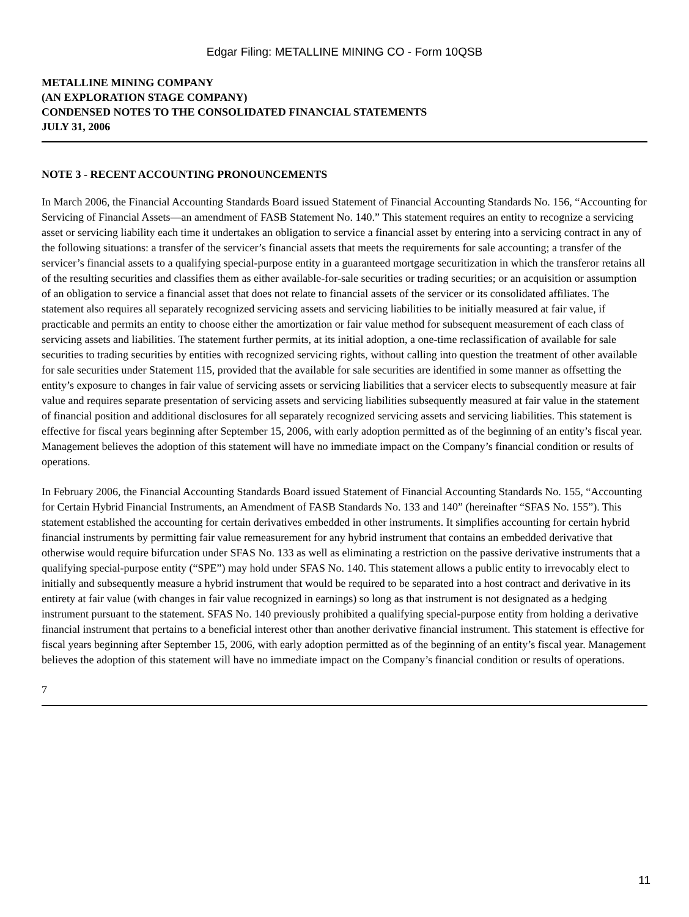Edgar Filing: METALLINE MINING CO - Form 10QSB
METALLINE MINING COMPANY
(AN EXPLORATION STAGE COMPANY)
CONDENSED NOTES TO THE CONSOLIDATED FINANCIAL STATEMENTS
JULY 31, 2006
NOTE 3 - RECENT ACCOUNTING PRONOUNCEMENTS
In March 2006, the Financial Accounting Standards Board issued Statement of Financial Accounting Standards No. 156, “Accounting for Servicing of Financial Assets—an amendment of FASB Statement No. 140.” This statement requires an entity to recognize a servicing asset or servicing liability each time it undertakes an obligation to service a financial asset by entering into a servicing contract in any of the following situations: a transfer of the servicer’s financial assets that meets the requirements for sale accounting; a transfer of the servicer’s financial assets to a qualifying special-purpose entity in a guaranteed mortgage securitization in which the transferor retains all of the resulting securities and classifies them as either available-for-sale securities or trading securities; or an acquisition or assumption of an obligation to service a financial asset that does not relate to financial assets of the servicer or its consolidated affiliates. The statement also requires all separately recognized servicing assets and servicing liabilities to be initially measured at fair value, if practicable and permits an entity to choose either the amortization or fair value method for subsequent measurement of each class of servicing assets and liabilities. The statement further permits, at its initial adoption, a one-time reclassification of available for sale securities to trading securities by entities with recognized servicing rights, without calling into question the treatment of other available for sale securities under Statement 115, provided that the available for sale securities are identified in some manner as offsetting the entity’s exposure to changes in fair value of servicing assets or servicing liabilities that a servicer elects to subsequently measure at fair value and requires separate presentation of servicing assets and servicing liabilities subsequently measured at fair value in the statement of financial position and additional disclosures for all separately recognized servicing assets and servicing liabilities. This statement is effective for fiscal years beginning after September 15, 2006, with early adoption permitted as of the beginning of an entity’s fiscal year. Management believes the adoption of this statement will have no immediate impact on the Company’s financial condition or results of operations.
In February 2006, the Financial Accounting Standards Board issued Statement of Financial Accounting Standards No. 155, “Accounting for Certain Hybrid Financial Instruments, an Amendment of FASB Standards No. 133 and 140” (hereinafter “SFAS No. 155”). This statement established the accounting for certain derivatives embedded in other instruments. It simplifies accounting for certain hybrid financial instruments by permitting fair value remeasurement for any hybrid instrument that contains an embedded derivative that otherwise would require bifurcation under SFAS No. 133 as well as eliminating a restriction on the passive derivative instruments that a qualifying special-purpose entity (“SPE”) may hold under SFAS No. 140. This statement allows a public entity to irrevocably elect to initially and subsequently measure a hybrid instrument that would be required to be separated into a host contract and derivative in its entirety at fair value (with changes in fair value recognized in earnings) so long as that instrument is not designated as a hedging instrument pursuant to the statement. SFAS No. 140 previously prohibited a qualifying special-purpose entity from holding a derivative financial instrument that pertains to a beneficial interest other than another derivative financial instrument. This statement is effective for fiscal years beginning after September 15, 2006, with early adoption permitted as of the beginning of an entity’s fiscal year. Management believes the adoption of this statement will have no immediate impact on the Company’s financial condition or results of operations.
7
11